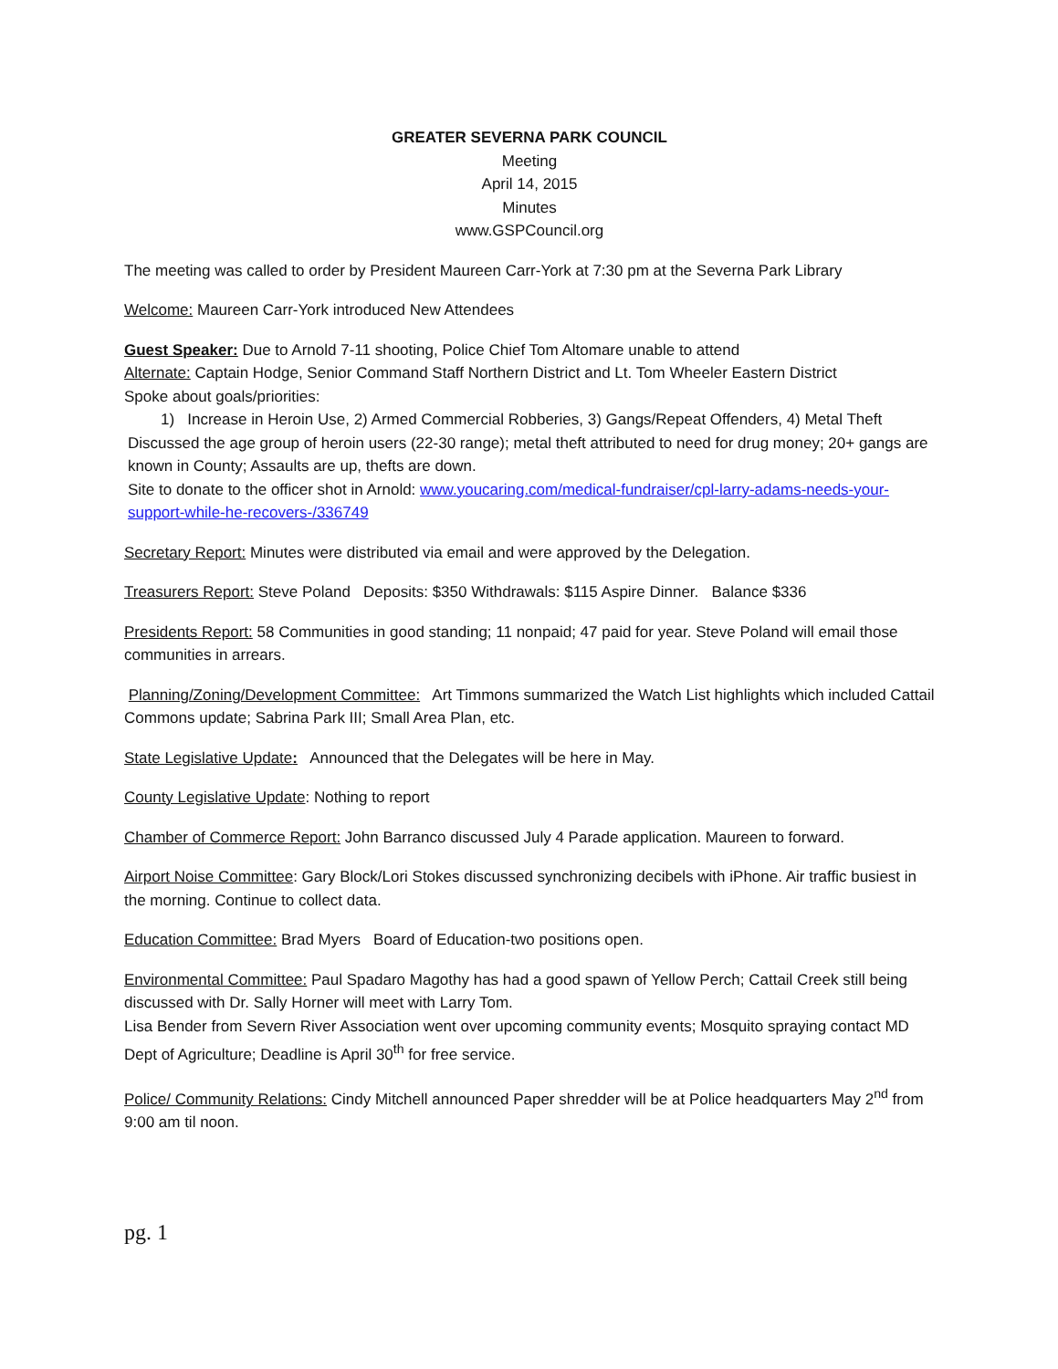GREATER SEVERNA PARK COUNCIL
Meeting
April 14, 2015
Minutes
www.GSPCouncil.org
The meeting was called to order by President Maureen Carr-York at 7:30 pm at the Severna Park Library
Welcome: Maureen Carr-York introduced New Attendees
Guest Speaker: Due to Arnold 7-11 shooting, Police Chief Tom Altomare unable to attend
Alternate: Captain Hodge, Senior Command Staff Northern District and Lt. Tom Wheeler Eastern District
Spoke about goals/priorities:
1) Increase in Heroin Use, 2) Armed Commercial Robberies, 3) Gangs/Repeat Offenders, 4) Metal Theft
Discussed the age group of heroin users (22-30 range); metal theft attributed to need for drug money; 20+ gangs are known in County; Assaults are up, thefts are down.
Site to donate to the officer shot in Arnold: www.youcaring.com/medical-fundraiser/cpl-larry-adams-needs-your-support-while-he-recovers-/336749
Secretary Report: Minutes were distributed via email and were approved by the Delegation.
Treasurers Report: Steve Poland Deposits: $350 Withdrawals: $115 Aspire Dinner. Balance $336
Presidents Report: 58 Communities in good standing; 11 nonpaid; 47 paid for year. Steve Poland will email those communities in arrears.
Planning/Zoning/Development Committee: Art Timmons summarized the Watch List highlights which included Cattail Commons update; Sabrina Park III; Small Area Plan, etc.
State Legislative Update: Announced that the Delegates will be here in May.
County Legislative Update: Nothing to report
Chamber of Commerce Report: John Barranco discussed July 4 Parade application. Maureen to forward.
Airport Noise Committee: Gary Block/Lori Stokes discussed synchronizing decibels with iPhone. Air traffic busiest in the morning. Continue to collect data.
Education Committee: Brad Myers Board of Education-two positions open.
Environmental Committee: Paul Spadaro Magothy has had a good spawn of Yellow Perch; Cattail Creek still being discussed with Dr. Sally Horner will meet with Larry Tom.
Lisa Bender from Severn River Association went over upcoming community events; Mosquito spraying contact MD Dept of Agriculture; Deadline is April 30<sup>th</sup> for free service.
Police/ Community Relations: Cindy Mitchell announced Paper shredder will be at Police headquarters May 2<sup>nd</sup> from 9:00 am til noon.
pg. 1